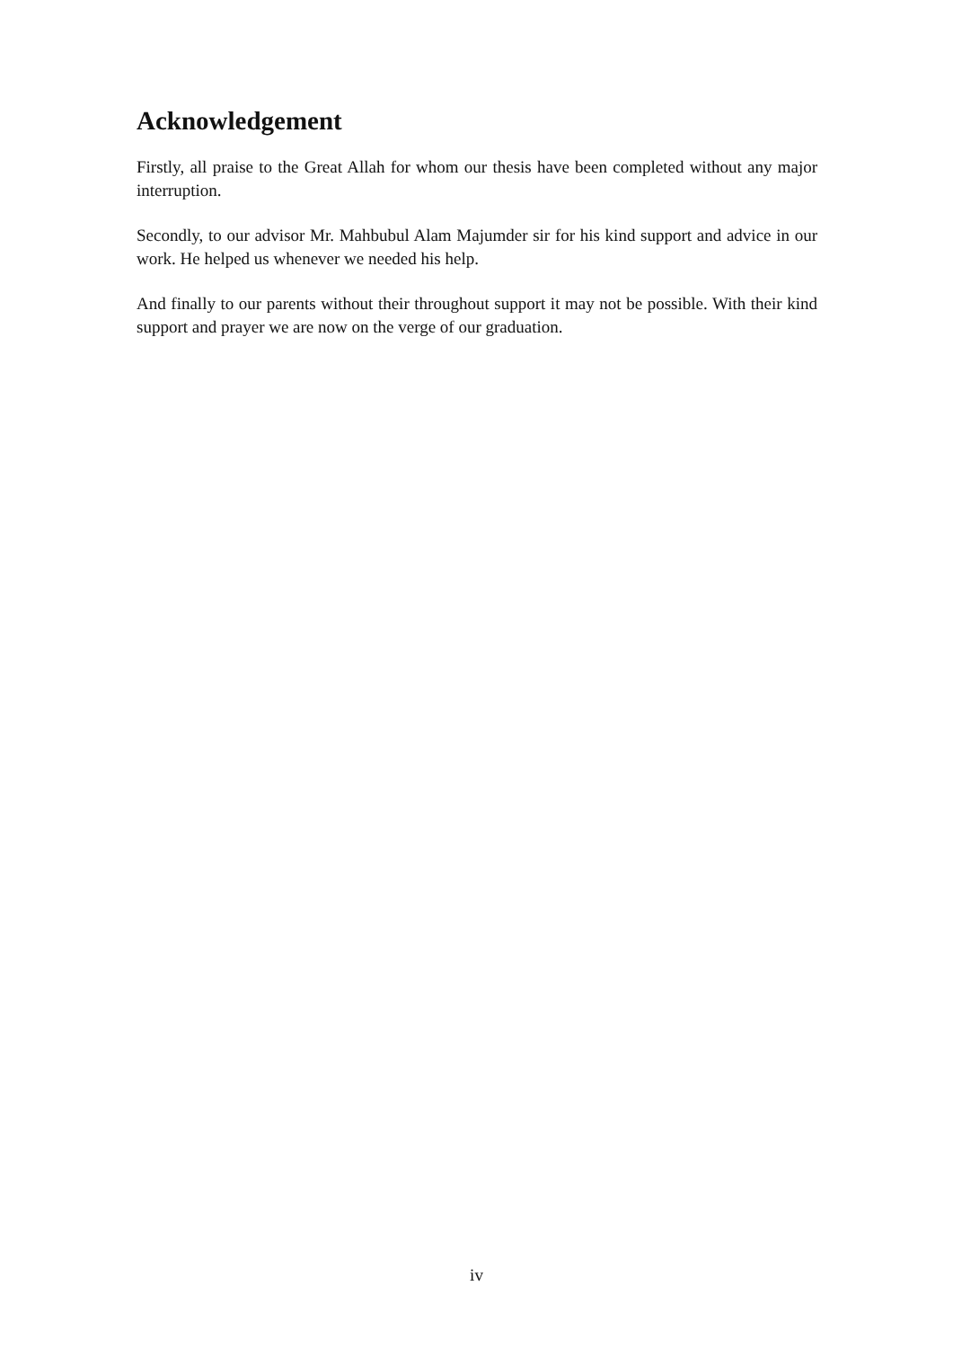Acknowledgement
Firstly, all praise to the Great Allah for whom our thesis have been completed without any major interruption.
Secondly, to our advisor Mr. Mahbubul Alam Majumder sir for his kind support and advice in our work. He helped us whenever we needed his help.
And finally to our parents without their throughout support it may not be possible. With their kind support and prayer we are now on the verge of our graduation.
iv